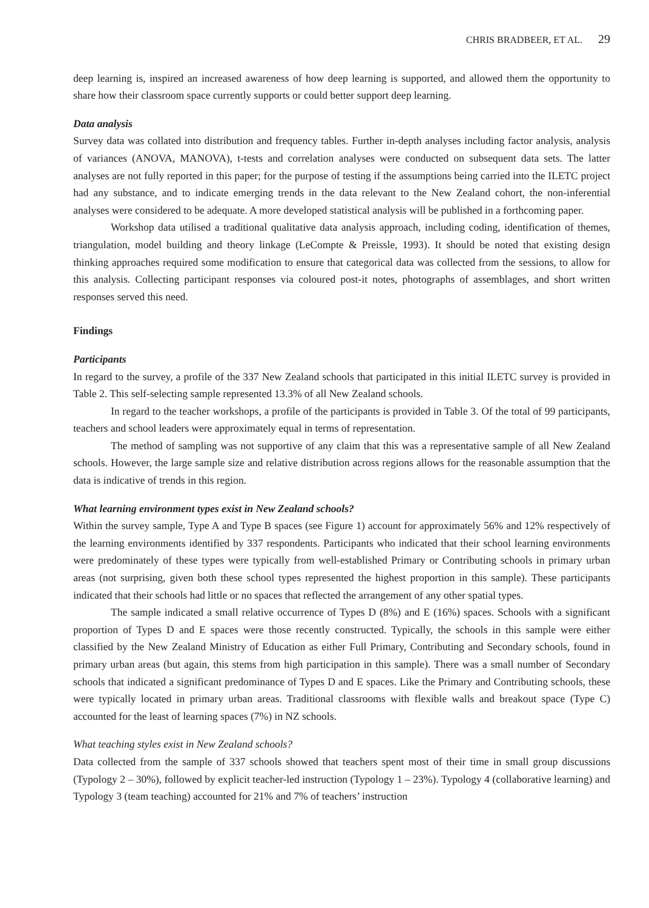CHRIS BRADBEER, ET AL. 29
deep learning is, inspired an increased awareness of how deep learning is supported, and allowed them the opportunity to share how their classroom space currently supports or could better support deep learning.
Data analysis
Survey data was collated into distribution and frequency tables. Further in-depth analyses including factor analysis, analysis of variances (ANOVA, MANOVA), t-tests and correlation analyses were conducted on subsequent data sets. The latter analyses are not fully reported in this paper; for the purpose of testing if the assumptions being carried into the ILETC project had any substance, and to indicate emerging trends in the data relevant to the New Zealand cohort, the non-inferential analyses were considered to be adequate. A more developed statistical analysis will be published in a forthcoming paper.
Workshop data utilised a traditional qualitative data analysis approach, including coding, identification of themes, triangulation, model building and theory linkage (LeCompte & Preissle, 1993). It should be noted that existing design thinking approaches required some modification to ensure that categorical data was collected from the sessions, to allow for this analysis. Collecting participant responses via coloured post-it notes, photographs of assemblages, and short written responses served this need.
Findings
Participants
In regard to the survey, a profile of the 337 New Zealand schools that participated in this initial ILETC survey is provided in Table 2. This self-selecting sample represented 13.3% of all New Zealand schools.
In regard to the teacher workshops, a profile of the participants is provided in Table 3. Of the total of 99 participants, teachers and school leaders were approximately equal in terms of representation.
The method of sampling was not supportive of any claim that this was a representative sample of all New Zealand schools. However, the large sample size and relative distribution across regions allows for the reasonable assumption that the data is indicative of trends in this region.
What learning environment types exist in New Zealand schools?
Within the survey sample, Type A and Type B spaces (see Figure 1) account for approximately 56% and 12% respectively of the learning environments identified by 337 respondents. Participants who indicated that their school learning environments were predominately of these types were typically from well-established Primary or Contributing schools in primary urban areas (not surprising, given both these school types represented the highest proportion in this sample). These participants indicated that their schools had little or no spaces that reflected the arrangement of any other spatial types.
The sample indicated a small relative occurrence of Types D (8%) and E (16%) spaces. Schools with a significant proportion of Types D and E spaces were those recently constructed. Typically, the schools in this sample were either classified by the New Zealand Ministry of Education as either Full Primary, Contributing and Secondary schools, found in primary urban areas (but again, this stems from high participation in this sample). There was a small number of Secondary schools that indicated a significant predominance of Types D and E spaces. Like the Primary and Contributing schools, these were typically located in primary urban areas. Traditional classrooms with flexible walls and breakout space (Type C) accounted for the least of learning spaces (7%) in NZ schools.
What teaching styles exist in New Zealand schools?
Data collected from the sample of 337 schools showed that teachers spent most of their time in small group discussions (Typology 2 – 30%), followed by explicit teacher-led instruction (Typology 1 – 23%). Typology 4 (collaborative learning) and Typology 3 (team teaching) accounted for 21% and 7% of teachers’ instruction